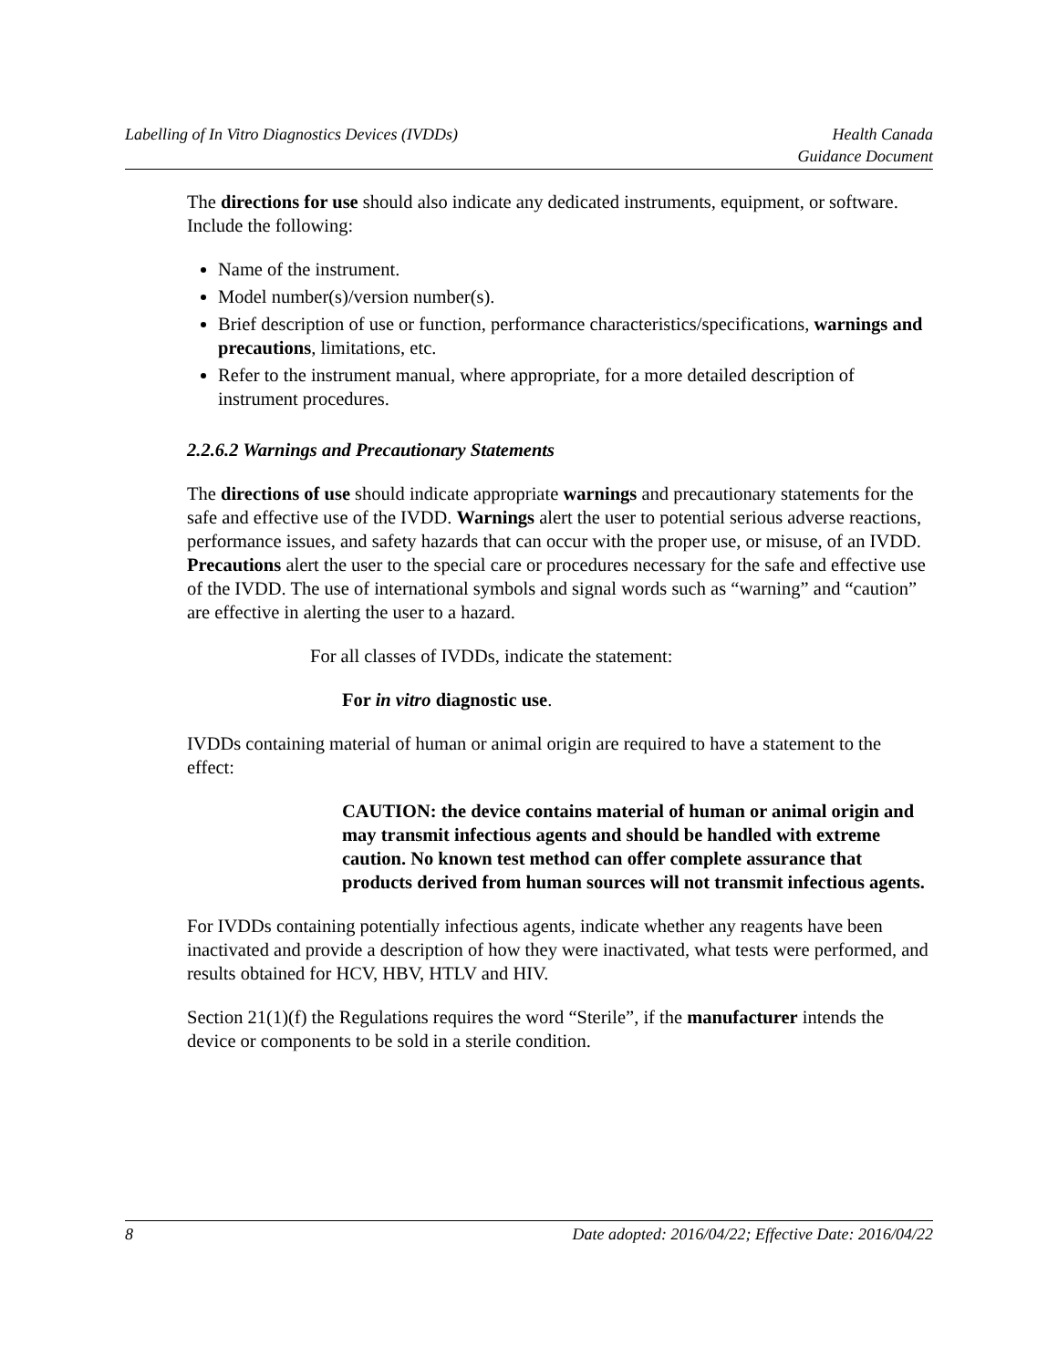Labelling of In Vitro Diagnostics Devices (IVDDs)
Health Canada
Guidance Document
The directions for use should also indicate any dedicated instruments, equipment, or software. Include the following:
Name of the instrument.
Model number(s)/version number(s).
Brief description of use or function, performance characteristics/specifications, warnings and precautions, limitations, etc.
Refer to the instrument manual, where appropriate, for a more detailed description of instrument procedures.
2.2.6.2 Warnings and Precautionary Statements
The directions of use should indicate appropriate warnings and precautionary statements for the safe and effective use of the IVDD. Warnings alert the user to potential serious adverse reactions, performance issues, and safety hazards that can occur with the proper use, or misuse, of an IVDD. Precautions alert the user to the special care or procedures necessary for the safe and effective use of the IVDD. The use of international symbols and signal words such as “warning” and “caution” are effective in alerting the user to a hazard.
For all classes of IVDDs, indicate the statement:
For in vitro diagnostic use.
IVDDs containing material of human or animal origin are required to have a statement to the effect:
CAUTION: the device contains material of human or animal origin and may transmit infectious agents and should be handled with extreme caution. No known test method can offer complete assurance that products derived from human sources will not transmit infectious agents.
For IVDDs containing potentially infectious agents, indicate whether any reagents have been inactivated and provide a description of how they were inactivated, what tests were performed, and results obtained for HCV, HBV, HTLV and HIV.
Section 21(1)(f) the Regulations requires the word “Sterile”, if the manufacturer intends the device or components to be sold in a sterile condition.
8 Date adopted: 2016/04/22; Effective Date: 2016/04/22